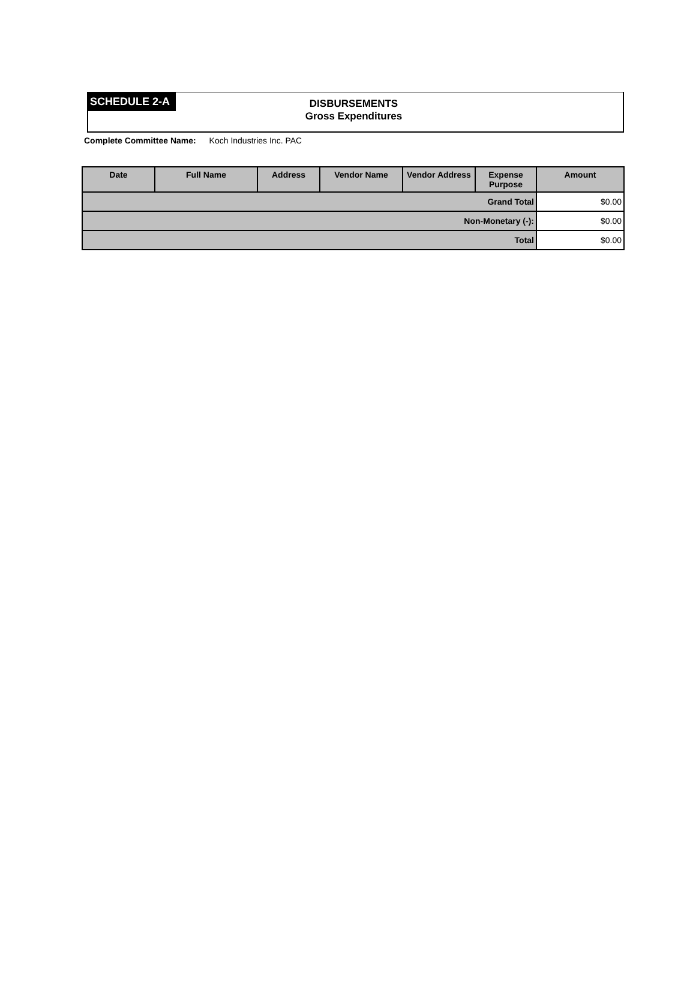SCHEDULE 2-A
DISBURSEMENTS
Gross Expenditures
Complete Committee Name: Koch Industries Inc. PAC
| Date | Full Name | Address | Vendor Name | Vendor Address | Expense Purpose | Amount |
| --- | --- | --- | --- | --- | --- | --- |
| Grand Total | | | | | | $0.00 |
| Non-Monetary (-): | | | | | | $0.00 |
| Total | | | | | | $0.00 |